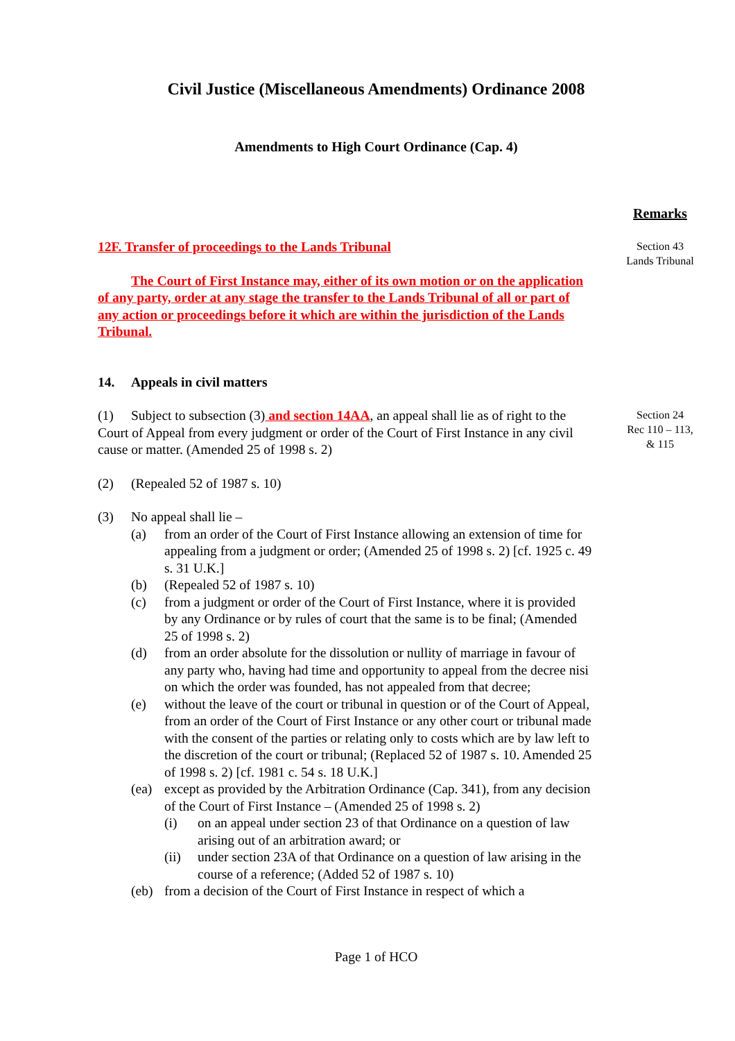Civil Justice (Miscellaneous Amendments) Ordinance 2008
Amendments to High Court Ordinance (Cap. 4)
Remarks
12F. Transfer of proceedings to the Lands Tribunal
The Court of First Instance may, either of its own motion or on the application of any party, order at any stage the transfer to the Lands Tribunal of all or part of any action or proceedings before it which are within the jurisdiction of the Lands Tribunal.
Section 43
Lands Tribunal
14. Appeals in civil matters
(1) Subject to subsection (3) and section 14AA, an appeal shall lie as of right to the Court of Appeal from every judgment or order of the Court of First Instance in any civil cause or matter. (Amended 25 of 1998 s. 2)
(2) (Repealed 52 of 1987 s. 10)
(3) No appeal shall lie –
(a) from an order of the Court of First Instance allowing an extension of time for appealing from a judgment or order; (Amended 25 of 1998 s. 2) [cf. 1925 c. 49 s. 31 U.K.]
(b) (Repealed 52 of 1987 s. 10)
(c) from a judgment or order of the Court of First Instance, where it is provided by any Ordinance or by rules of court that the same is to be final; (Amended 25 of 1998 s. 2)
(d) from an order absolute for the dissolution or nullity of marriage in favour of any party who, having had time and opportunity to appeal from the decree nisi on which the order was founded, has not appealed from that decree;
(e) without the leave of the court or tribunal in question or of the Court of Appeal, from an order of the Court of First Instance or any other court or tribunal made with the consent of the parties or relating only to costs which are by law left to the discretion of the court or tribunal; (Replaced 52 of 1987 s. 10. Amended 25 of 1998 s. 2) [cf. 1981 c. 54 s. 18 U.K.]
(ea) except as provided by the Arbitration Ordinance (Cap. 341), from any decision of the Court of First Instance – (Amended 25 of 1998 s. 2)
(i) on an appeal under section 23 of that Ordinance on a question of law arising out of an arbitration award; or
(ii) under section 23A of that Ordinance on a question of law arising in the course of a reference; (Added 52 of 1987 s. 10)
(eb) from a decision of the Court of First Instance in respect of which a
Section 24
Rec 110 – 113,
& 115
Page 1 of HCO